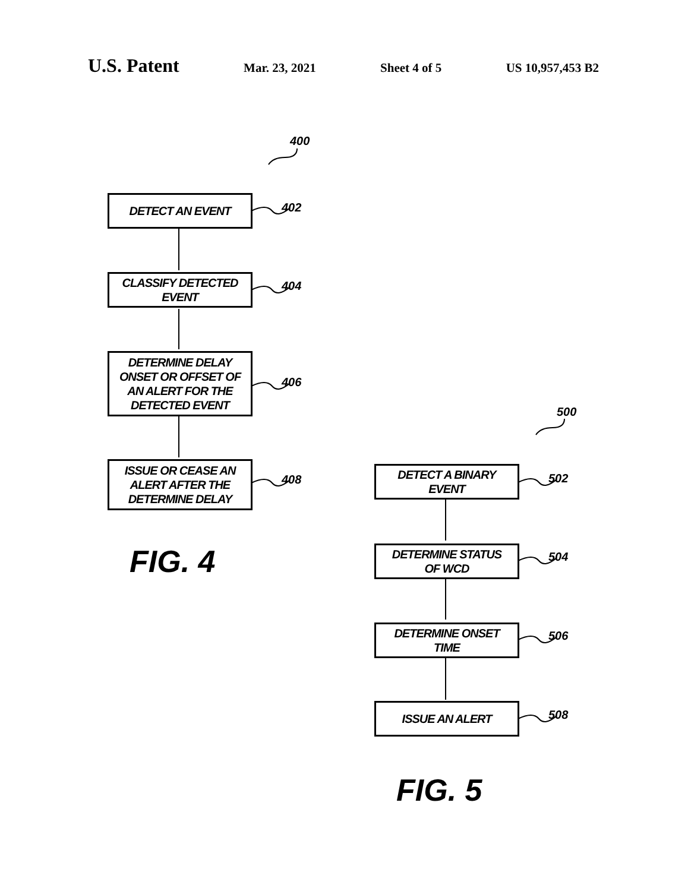U.S. Patent Mar. 23, 2021 Sheet 4 of 5 US 10,957,453 B2
400
DETECT AN EVENT
402
CLASSIFY DETECTED
EVENT
404
DETERMINE DELAY
ONSET OR OFFSET OF
AN ALERT FOR THE
DETECTED EVENT
406
ISSUE OR CEASE AN
ALERT AFTER THE
DETERMINE DELAY
408
FIG. 4
500
DETECT A BINARY
EVENT
502
DETERMINE STATUS
OF WCD
504
DETERMINE ONSET
TIME
506
ISSUE AN ALERT
508
FIG. 5